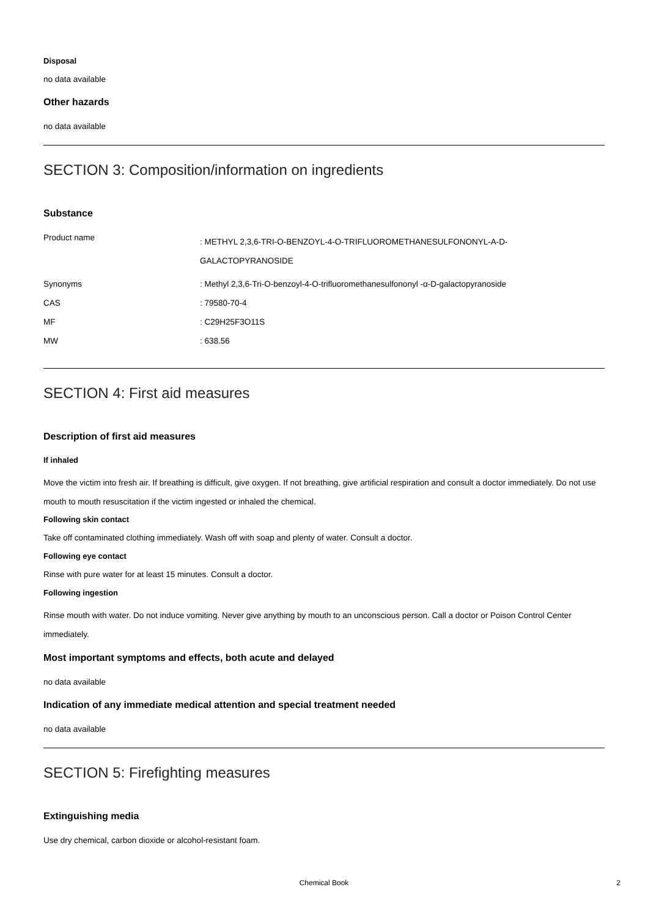Disposal
no data available
Other hazards
no data available
SECTION 3: Composition/information on ingredients
Substance
| Product name | : METHYL 2,3,6-TRI-O-BENZOYL-4-O-TRIFLUOROMETHANESULFONONYL-A-D- GALACTOPYRANOSIDE |
| Synonyms | : Methyl 2,3,6-Tri-O-benzoyl-4-O-trifluoromethanesulfononyl -α-D-galactopyranoside |
| CAS | : 79580-70-4 |
| MF | : C29H25F3O11S |
| MW | : 638.56 |
SECTION 4: First aid measures
Description of first aid measures
If inhaled
Move the victim into fresh air. If breathing is difficult, give oxygen. If not breathing, give artificial respiration and consult a doctor immediately. Do not use mouth to mouth resuscitation if the victim ingested or inhaled the chemical.
Following skin contact
Take off contaminated clothing immediately. Wash off with soap and plenty of water. Consult a doctor.
Following eye contact
Rinse with pure water for at least 15 minutes. Consult a doctor.
Following ingestion
Rinse mouth with water. Do not induce vomiting. Never give anything by mouth to an unconscious person. Call a doctor or Poison Control Center immediately.
Most important symptoms and effects, both acute and delayed
no data available
Indication of any immediate medical attention and special treatment needed
no data available
SECTION 5: Firefighting measures
Extinguishing media
Use dry chemical, carbon dioxide or alcohol-resistant foam.
Chemical Book 2